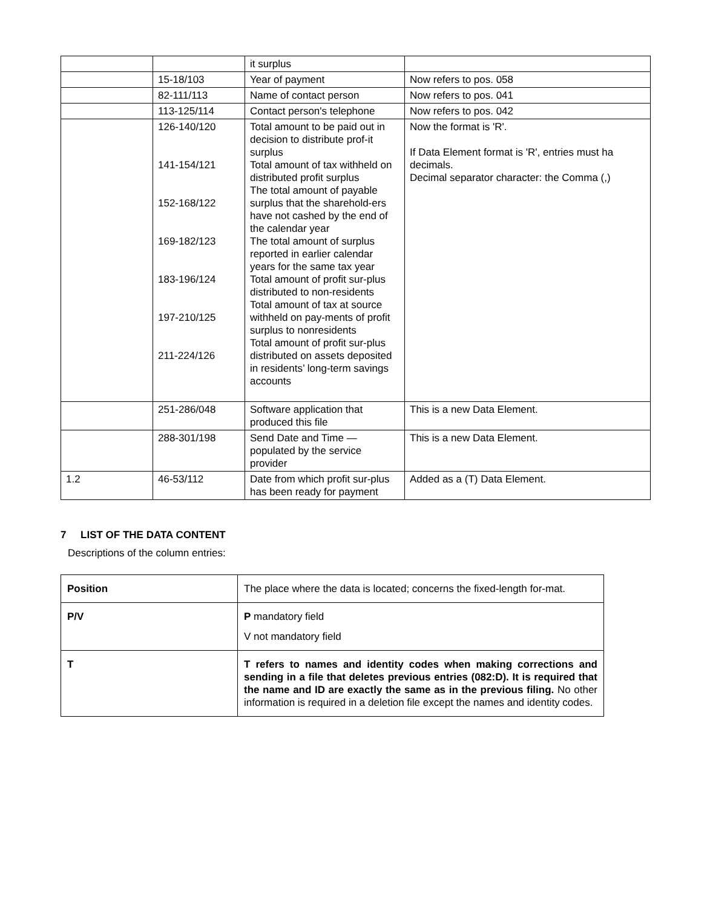| | | it surplus | |
| | 15-18/103 | Year of payment | Now refers to pos. 058 |
| | 82-111/113 | Name of contact person | Now refers to pos. 041 |
| | 113-125/114 | Contact person's telephone | Now refers to pos. 042 |
| | 126-140/120 141-154/121 152-168/122 169-182/123 183-196/124 197-210/125 211-224/126 | Total amount to be paid out in decision to distribute prof-it surplus Total amount of tax withheld on distributed profit surplus The total amount of payable surplus that the sharehold-ers have not cashed by the end of the calendar year The total amount of surplus reported in earlier calendar years for the same tax year Total amount of profit sur-plus distributed to non-residents Total amount of tax at source withheld on pay-ments of profit surplus to nonresidents Total amount of profit sur-plus distributed on assets deposited in residents’ long-term savings accounts | Now the format is 'R'. If Data Element format is 'R', entries must ha decimals. Decimal separator character: the Comma (,) |
| | 251-286/048 | Software application that produced this file | This is a new Data Element. |
| | 288-301/198 | Send Date and Time — populated by the service provider | This is a new Data Element. |
| 1.2 | 46-53/112 | Date from which profit sur-plus has been ready for payment | Added as a (T) Data Element. |
7 LIST OF THE DATA CONTENT
Descriptions of the column entries:
| Position | The place where the data is located; concerns the fixed-length for-mat. |
| P/V | P mandatory field V not mandatory field |
| T | T refers to names and identity codes when making corrections and sending in a file that deletes previous entries (082:D). It is required that the name and ID are exactly the same as in the previous filing. No other information is required in a deletion file except the names and identity codes. |